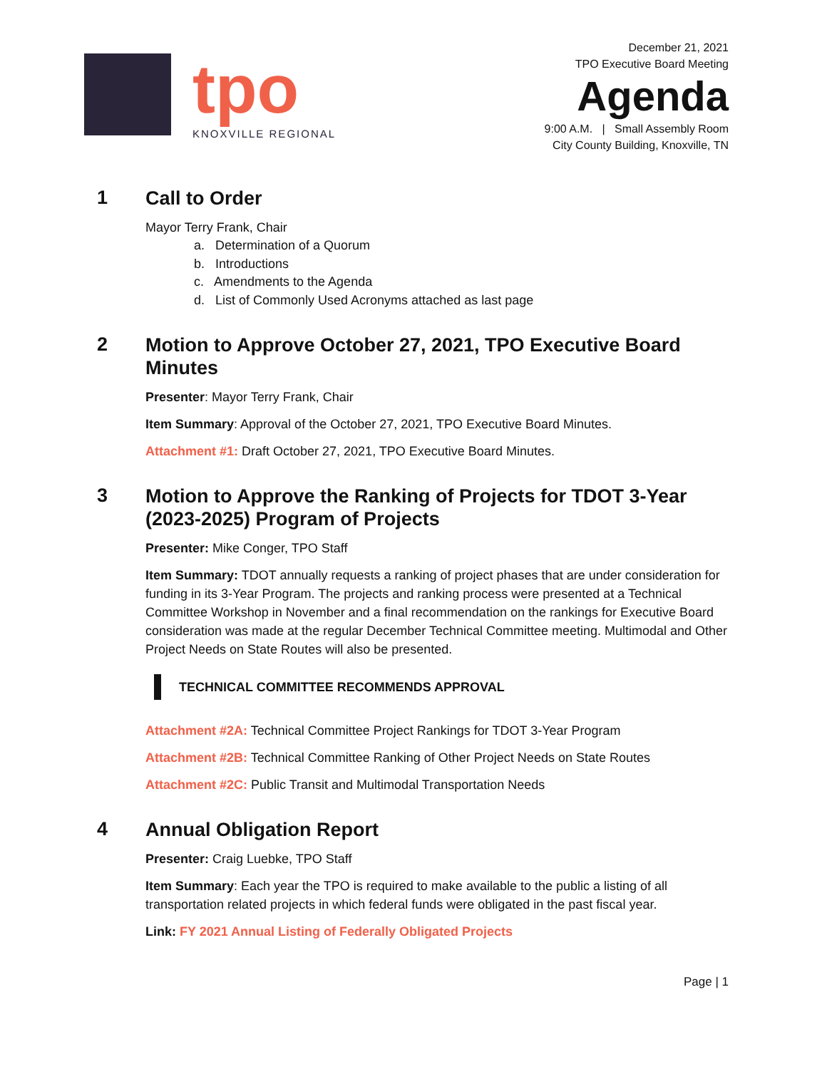tpo
KNOXVILLE REGIONAL
December 21, 2021
TPO Executive Board Meeting
Agenda
9:00 A.M. | Small Assembly Room
City County Building, Knoxville, TN
1
Call to Order
Mayor Terry Frank, Chair
a. Determination of a Quorum
b. Introductions
c. Amendments to the Agenda
d. List of Commonly Used Acronyms attached as last page
2
Motion to Approve October 27, 2021, TPO Executive Board Minutes
Presenter: Mayor Terry Frank, Chair
Item Summary: Approval of the October 27, 2021, TPO Executive Board Minutes.
Attachment #1: Draft October 27, 2021, TPO Executive Board Minutes.
3
Motion to Approve the Ranking of Projects for TDOT 3-Year (2023-2025) Program of Projects
Presenter: Mike Conger, TPO Staff
Item Summary: TDOT annually requests a ranking of project phases that are under consideration for funding in its 3-Year Program. The projects and ranking process were presented at a Technical Committee Workshop in November and a final recommendation on the rankings for Executive Board consideration was made at the regular December Technical Committee meeting. Multimodal and Other Project Needs on State Routes will also be presented.
TECHNICAL COMMITTEE RECOMMENDS APPROVAL
Attachment #2A: Technical Committee Project Rankings for TDOT 3-Year Program
Attachment #2B: Technical Committee Ranking of Other Project Needs on State Routes
Attachment #2C: Public Transit and Multimodal Transportation Needs
4
Annual Obligation Report
Presenter: Craig Luebke, TPO Staff
Item Summary: Each year the TPO is required to make available to the public a listing of all transportation related projects in which federal funds were obligated in the past fiscal year.
Link: FY 2021 Annual Listing of Federally Obligated Projects
Page | 1